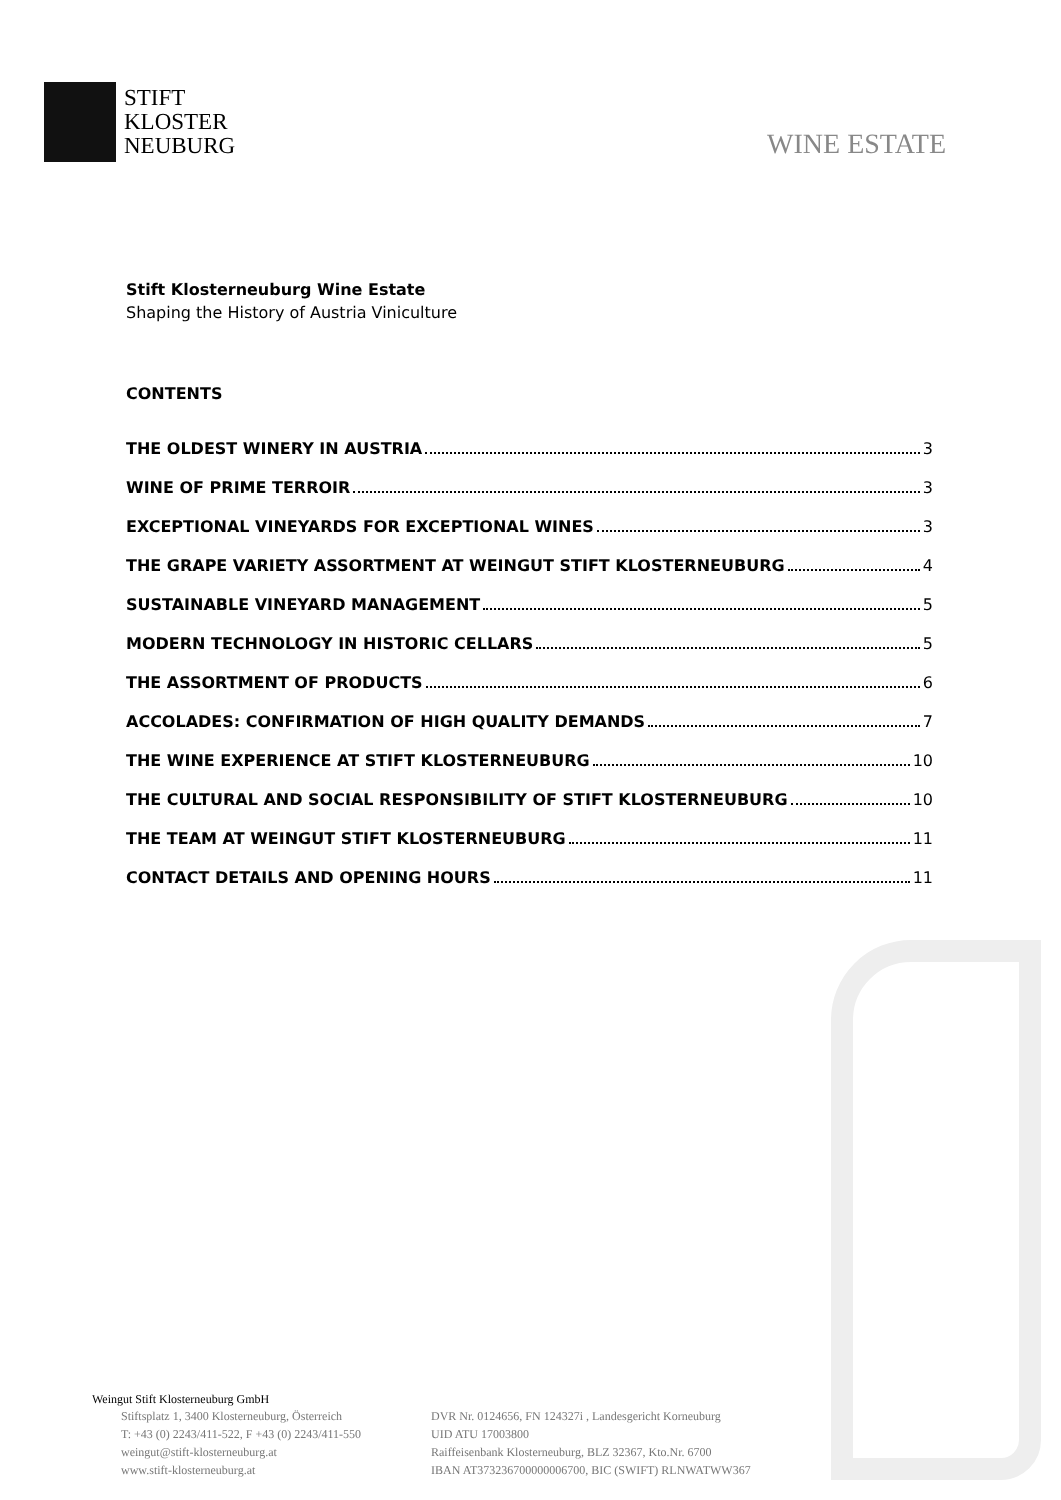STIFT
KLOSTER
NEUBURG
WINE ESTATE
Stift Klosterneuburg Wine Estate
Shaping the History of Austria Viniculture
CONTENTS
THE OLDEST WINERY IN AUSTRIA 3
WINE OF PRIME TERROIR 3
EXCEPTIONAL VINEYARDS FOR EXCEPTIONAL WINES 3
THE GRAPE VARIETY ASSORTMENT AT WEINGUT STIFT KLOSTERNEUBURG 4
SUSTAINABLE VINEYARD MANAGEMENT 5
MODERN TECHNOLOGY IN HISTORIC CELLARS 5
THE ASSORTMENT OF PRODUCTS 6
ACCOLADES: CONFIRMATION OF HIGH QUALITY DEMANDS 7
THE WINE EXPERIENCE AT STIFT KLOSTERNEUBURG 10
THE CULTURAL AND SOCIAL RESPONSIBILITY OF STIFT KLOSTERNEUBURG 10
THE TEAM AT WEINGUT STIFT KLOSTERNEUBURG 11
CONTACT DETAILS AND OPENING HOURS 11
Weingut Stift Klosterneuburg GmbH
Stiftsplatz 1, 3400 Klosterneuburg, Österreich
T: +43 (0) 2243/411-522, F +43 (0) 2243/411-550
weingut@stift-klosterneuburg.at
www.stift-klosterneuburg.at
DVR Nr. 0124656, FN 124327i , Landesgericht Korneuburg
UID ATU 17003800
Raiffeisenbank Klosterneuburg, BLZ 32367, Kto.Nr. 6700
IBAN AT373236700000006700, BIC (SWIFT) RLNWATWW367